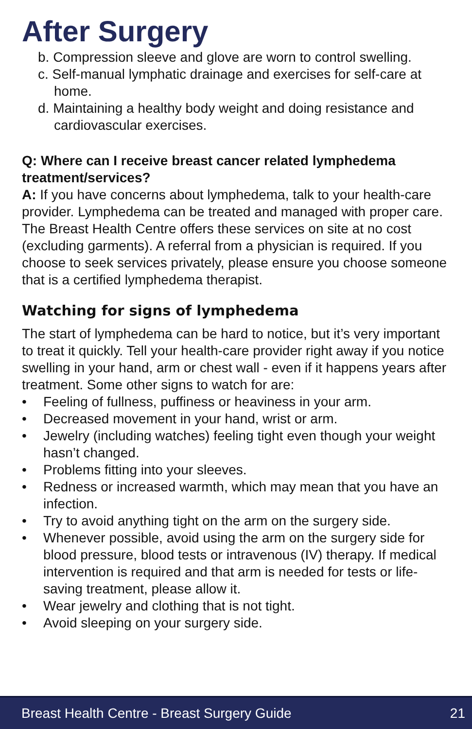After Surgery
b. Compression sleeve and glove are worn to control swelling.
c. Self-manual lymphatic drainage and exercises for self-care at home.
d. Maintaining a healthy body weight and doing resistance and cardiovascular exercises.
Q: Where can I receive breast cancer related lymphedema treatment/services?
A: If you have concerns about lymphedema, talk to your health-care provider. Lymphedema can be treated and managed with proper care. The Breast Health Centre offers these services on site at no cost (excluding garments). A referral from a physician is required. If you choose to seek services privately, please ensure you choose someone that is a certified lymphedema therapist.
Watching for signs of lymphedema
The start of lymphedema can be hard to notice, but it’s very important to treat it quickly. Tell your health-care provider right away if you notice swelling in your hand, arm or chest wall - even if it happens years after treatment. Some other signs to watch for are:
• Feeling of fullness, puffiness or heaviness in your arm.
• Decreased movement in your hand, wrist or arm.
• Jewelry (including watches) feeling tight even though your weight hasn’t changed.
• Problems fitting into your sleeves.
• Redness or increased warmth, which may mean that you have an infection.
• Try to avoid anything tight on the arm on the surgery side.
• Whenever possible, avoid using the arm on the surgery side for blood pressure, blood tests or intravenous (IV) therapy. If medical intervention is required and that arm is needed for tests or life-saving treatment, please allow it.
• Wear jewelry and clothing that is not tight.
• Avoid sleeping on your surgery side.
Breast Health Centre - Breast Surgery Guide 21